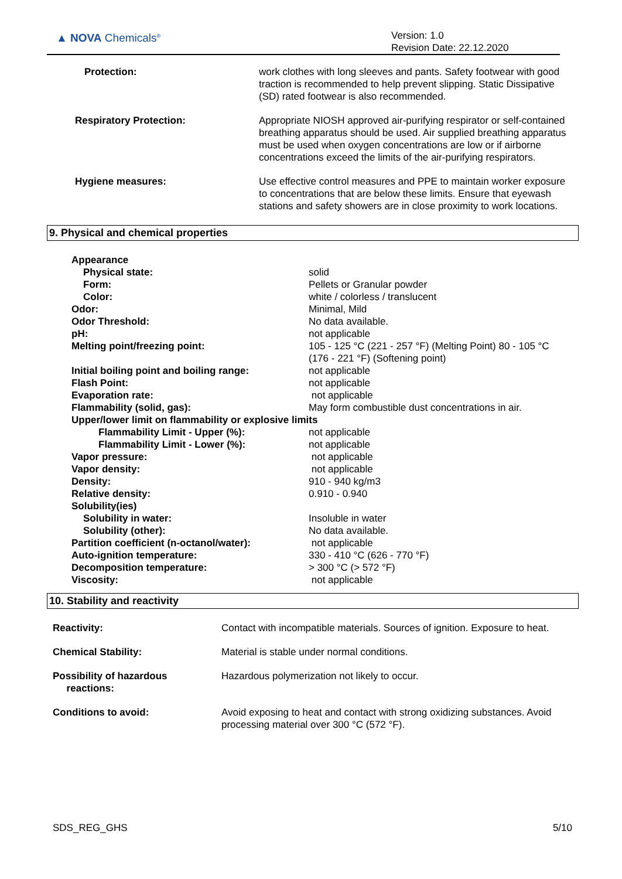▲ NOVA Chemicals<sup>®</sup>
Version: 1.0
Revision Date: 22.12.2020
| Protection: | work clothes with long sleeves and pants. Safety footwear with good traction is recommended to help prevent slipping. Static Dissipative (SD) rated footwear is also recommended. |
| Respiratory Protection: | Appropriate NIOSH approved air-purifying respirator or self-contained breathing apparatus should be used. Air supplied breathing apparatus must be used when oxygen concentrations are low or if airborne concentrations exceed the limits of the air-purifying respirators. |
| Hygiene measures: | Use effective control measures and PPE to maintain worker exposure to concentrations that are below these limits. Ensure that eyewash stations and safety showers are in close proximity to work locations. |
9. Physical and chemical properties
| Appearance | |
| Physical state: | solid |
| Form: | Pellets or Granular powder |
| Color: | white / colorless / translucent |
| Odor: | Minimal, Mild |
| Odor Threshold: | No data available. |
| pH: | not applicable |
| Melting point/freezing point: | 105 - 125 °C (221 - 257 °F) (Melting Point) 80 - 105 °C (176 - 221 °F) (Softening point) |
| Initial boiling point and boiling range: | not applicable |
| Flash Point: | not applicable |
| Evaporation rate: | not applicable |
| Flammability (solid, gas): | May form combustible dust concentrations in air. |
| Upper/lower limit on flammability or explosive limits | |
| Flammability Limit - Upper (%): | not applicable |
| Flammability Limit - Lower (%): | not applicable |
| Vapor pressure: | not applicable |
| Vapor density: | not applicable |
| Density: | 910 - 940 kg/m3 |
| Relative density: | 0.910 - 0.940 |
| Solubility(ies) | |
| Solubility in water: | Insoluble in water |
| Solubility (other): | No data available. |
| Partition coefficient (n-octanol/water): | not applicable |
| Auto-ignition temperature: | 330 - 410 °C (626 - 770 °F) |
| Decomposition temperature: | > 300 °C (> 572 °F) |
| Viscosity: | not applicable |
10. Stability and reactivity
| Reactivity: | Contact with incompatible materials. Sources of ignition. Exposure to heat. |
| Chemical Stability: | Material is stable under normal conditions. |
| Possibility of hazardous reactions: | Hazardous polymerization not likely to occur. |
| Conditions to avoid: | Avoid exposing to heat and contact with strong oxidizing substances. Avoid processing material over 300 °C (572 °F). |
SDS_REG_GHS 5/10